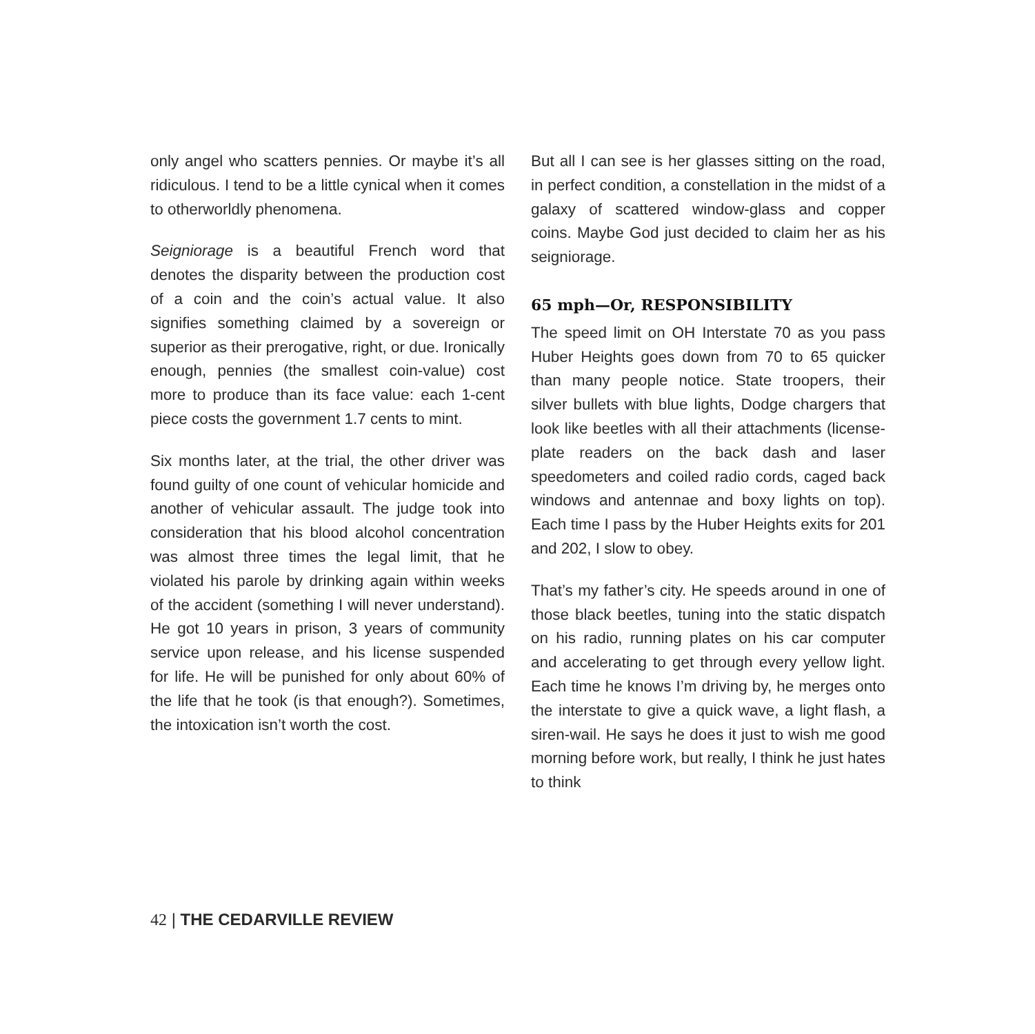only angel who scatters pennies. Or maybe it’s all ridiculous. I tend to be a little cynical when it comes to otherworldly phenomena.
Seigniorage is a beautiful French word that denotes the disparity between the production cost of a coin and the coin’s actual value. It also signifies something claimed by a sovereign or superior as their prerogative, right, or due. Ironically enough, pennies (the smallest coin-value) cost more to produce than its face value: each 1-cent piece costs the government 1.7 cents to mint.
Six months later, at the trial, the other driver was found guilty of one count of vehicular homicide and another of vehicular assault. The judge took into consideration that his blood alcohol concentration was almost three times the legal limit, that he violated his parole by drinking again within weeks of the accident (something I will never understand). He got 10 years in prison, 3 years of community service upon release, and his license suspended for life. He will be punished for only about 60% of the life that he took (is that enough?). Sometimes, the intoxication isn’t worth the cost.
But all I can see is her glasses sitting on the road, in perfect condition, a constellation in the midst of a galaxy of scattered window-glass and copper coins. Maybe God just decided to claim her as his seigniorage.
65 mph—Or, RESPONSIBILITY
The speed limit on OH Interstate 70 as you pass Huber Heights goes down from 70 to 65 quicker than many people notice. State troopers, their silver bullets with blue lights, Dodge chargers that look like beetles with all their attachments (license-plate readers on the back dash and laser speedometers and coiled radio cords, caged back windows and antennae and boxy lights on top). Each time I pass by the Huber Heights exits for 201 and 202, I slow to obey.
That’s my father’s city. He speeds around in one of those black beetles, tuning into the static dispatch on his radio, running plates on his car computer and accelerating to get through every yellow light. Each time he knows I’m driving by, he merges onto the interstate to give a quick wave, a light flash, a siren-wail. He says he does it just to wish me good morning before work, but really, I think he just hates to think
42 | THE CEDARVILLE REVIEW